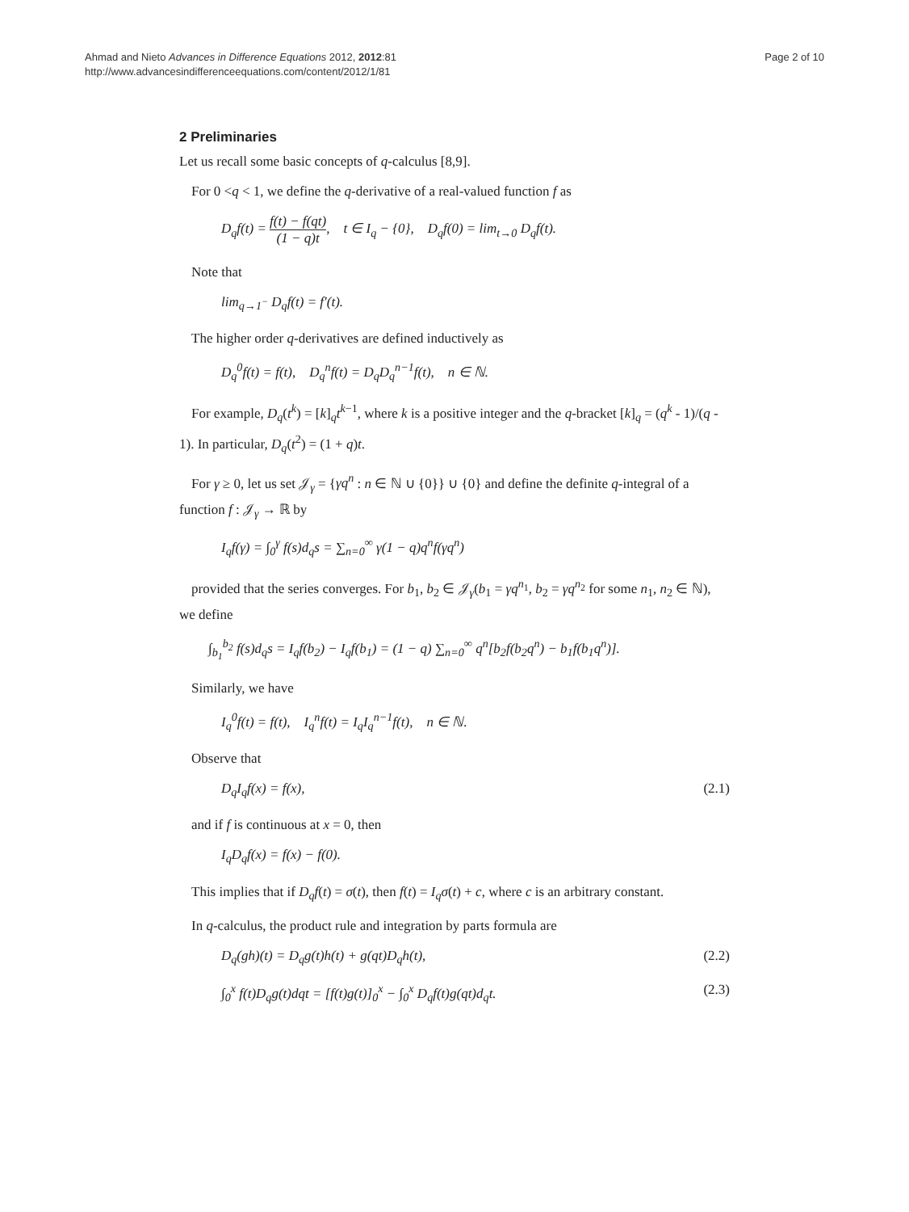Ahmad and Nieto Advances in Difference Equations 2012, 2012:81
http://www.advancesindifferenceequations.com/content/2012/1/81
Page 2 of 10
2 Preliminaries
Let us recall some basic concepts of q-calculus [8,9].
For 0 <q < 1, we define the q-derivative of a real-valued function f as
D<sub>q</sub>f(t) = f(t) − f(qt) (1 − q)t, t ∈ I<sub>q</sub> − {0}, D<sub>q</sub>f(0) = lim<sub>t→0</sub> D<sub>q</sub>f(t).
Note that
lim<sub>q→1<sup>−</sup></sub> D<sub>q</sub>f(t) = f′(t).
The higher order q-derivatives are defined inductively as
D<sub>q</sub><sup>0</sup>f(t) = f(t), D<sub>q</sub><sup>n</sup>f(t) = D<sub>q</sub>D<sub>q</sub><sup>n−1</sup>f(t), n ∈ ℕ.
For example, D<sub>q</sub>(t<sup>k</sup>) = [k]<sub>q</sub>t<sup>k−1</sup>, where k is a positive integer and the q-bracket [k]<sub>q</sub> = (q<sup>k</sup> - 1)/(q - 1). In particular, D<sub>q</sub>(t<sup>2</sup>) = (1 + q)t.
For γ ≥ 0, let us set 𝒥<sub>γ</sub> = {γq<sup>n</sup> : n ∈ ℕ ∪ {0}} ∪ {0} and define the definite q-integral of a function f : 𝒥<sub>γ</sub> → ℝ by
I<sub>q</sub>f(γ) = ∫<sub>0</sub><sup>γ</sup> f(s)d<sub>q</sub>s = ∑<sub>n=0</sub><sup>∞</sup> γ(1 − q)q<sup>n</sup>f(γq<sup>n</sup>)
provided that the series converges. For b<sub>1</sub>, b<sub>2</sub> ∈ 𝒥<sub>γ</sub>(b<sub>1</sub> = γq<sup>n<sub>1</sub></sup>, b<sub>2</sub> = γq<sup>n<sub>2</sub></sup> for some n<sub>1</sub>, n<sub>2</sub> ∈ ℕ), we define
∫<sub>b<sub>1</sub></sub><sup>b<sub>2</sub></sup> f(s)d<sub>q</sub>s = I<sub>q</sub>f(b<sub>2</sub>) − I<sub>q</sub>f(b<sub>1</sub>) = (1 − q) ∑<sub>n=0</sub><sup>∞</sup> q<sup>n</sup>[b<sub>2</sub>f(b<sub>2</sub>q<sup>n</sup>) − b<sub>1</sub>f(b<sub>1</sub>q<sup>n</sup>)].
Similarly, we have
I<sub>q</sub><sup>0</sup>f(t) = f(t), I<sub>q</sub><sup>n</sup>f(t) = I<sub>q</sub>I<sub>q</sub><sup>n−1</sup>f(t), n ∈ ℕ.
Observe that
D<sub>q</sub>I<sub>q</sub>f(x) = f(x), (2.1)
and if f is continuous at x = 0, then
I<sub>q</sub>D<sub>q</sub>f(x) = f(x) − f(0).
This implies that if D<sub>q</sub>f(t) = σ(t), then f(t) = I<sub>q</sub>σ(t) + c, where c is an arbitrary constant.
In q-calculus, the product rule and integration by parts formula are
D<sub>q</sub>(gh)(t) = D<sub>q</sub>g(t)h(t) + g(qt)D<sub>q</sub>h(t),
(2.2)
∫<sub>0</sub><sup>x</sup> f(t)D<sub>q</sub>g(t)dqt = [f(t)g(t)]<sub>0</sub><sup>x</sup> − ∫<sub>0</sub><sup>x</sup> D<sub>q</sub>f(t)g(qt)d<sub>q</sub>t.
(2.3)